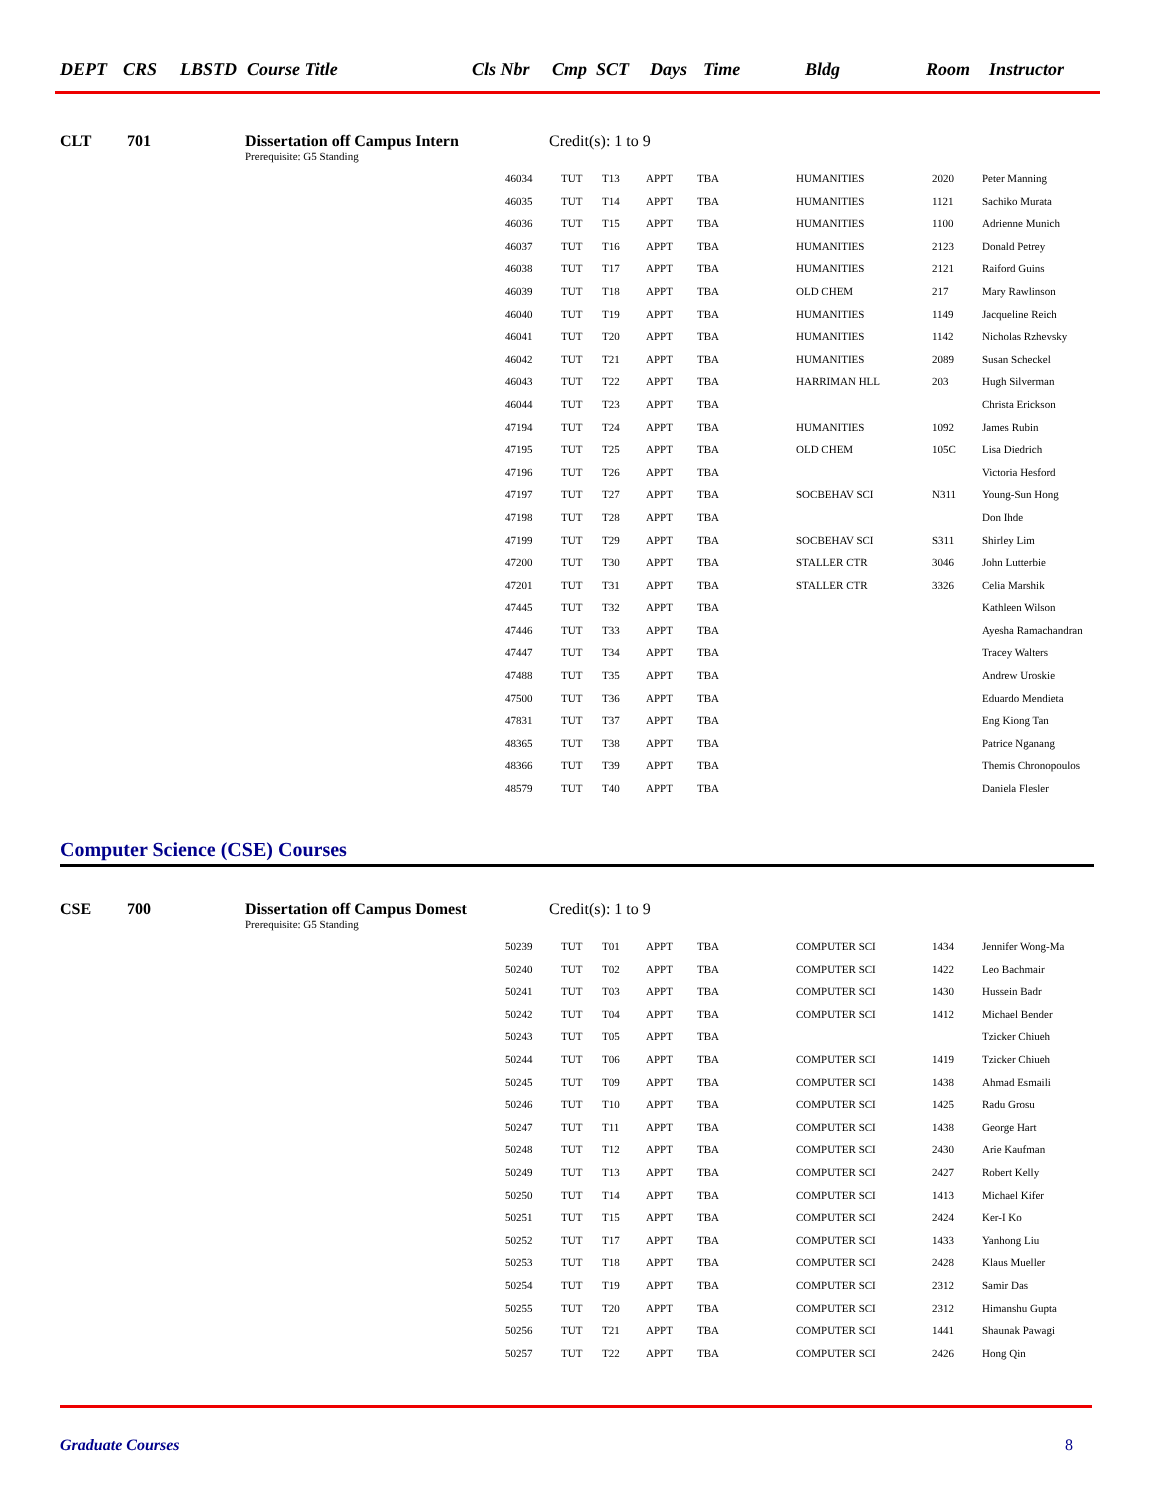DEPT CRS LBSTD Course Title Cls Nbr Cmp SCT Days Time Bldg Room Instructor
CLT 701 Dissertation off Campus Intern Credit(s): 1 to 9
Prerequisite: G5 Standing
| 46034 | TUT | T13 | APPT | TBA | HUMANITIES | 2020 | Peter Manning |
| 46035 | TUT | T14 | APPT | TBA | HUMANITIES | 1121 | Sachiko Murata |
| 46036 | TUT | T15 | APPT | TBA | HUMANITIES | 1100 | Adrienne Munich |
| 46037 | TUT | T16 | APPT | TBA | HUMANITIES | 2123 | Donald Petrey |
| 46038 | TUT | T17 | APPT | TBA | HUMANITIES | 2121 | Raiford Guins |
| 46039 | TUT | T18 | APPT | TBA | OLD CHEM | 217 | Mary Rawlinson |
| 46040 | TUT | T19 | APPT | TBA | HUMANITIES | 1149 | Jacqueline Reich |
| 46041 | TUT | T20 | APPT | TBA | HUMANITIES | 1142 | Nicholas Rzhevsky |
| 46042 | TUT | T21 | APPT | TBA | HUMANITIES | 2089 | Susan Scheckel |
| 46043 | TUT | T22 | APPT | TBA | HARRIMAN HLL | 203 | Hugh Silverman |
| 46044 | TUT | T23 | APPT | TBA | | | Christa Erickson |
| 47194 | TUT | T24 | APPT | TBA | HUMANITIES | 1092 | James Rubin |
| 47195 | TUT | T25 | APPT | TBA | OLD CHEM | 105C | Lisa Diedrich |
| 47196 | TUT | T26 | APPT | TBA | | | Victoria Hesford |
| 47197 | TUT | T27 | APPT | TBA | SOCBEHAV SCI | N311 | Young-Sun Hong |
| 47198 | TUT | T28 | APPT | TBA | | | Don Ihde |
| 47199 | TUT | T29 | APPT | TBA | SOCBEHAV SCI | S311 | Shirley Lim |
| 47200 | TUT | T30 | APPT | TBA | STALLER CTR | 3046 | John Lutterbie |
| 47201 | TUT | T31 | APPT | TBA | STALLER CTR | 3326 | Celia Marshik |
| 47445 | TUT | T32 | APPT | TBA | | | Kathleen Wilson |
| 47446 | TUT | T33 | APPT | TBA | | | Ayesha Ramachandran |
| 47447 | TUT | T34 | APPT | TBA | | | Tracey Walters |
| 47488 | TUT | T35 | APPT | TBA | | | Andrew Uroskie |
| 47500 | TUT | T36 | APPT | TBA | | | Eduardo Mendieta |
| 47831 | TUT | T37 | APPT | TBA | | | Eng Kiong Tan |
| 48365 | TUT | T38 | APPT | TBA | | | Patrice Nganang |
| 48366 | TUT | T39 | APPT | TBA | | | Themis Chronopoulos |
| 48579 | TUT | T40 | APPT | TBA | | | Daniela Flesler |
Computer Science (CSE) Courses
CSE 700 Dissertation off Campus Domest Credit(s): 1 to 9
Prerequisite: G5 Standing
| 50239 | TUT | T01 | APPT | TBA | COMPUTER SCI | 1434 | Jennifer Wong-Ma |
| 50240 | TUT | T02 | APPT | TBA | COMPUTER SCI | 1422 | Leo Bachmair |
| 50241 | TUT | T03 | APPT | TBA | COMPUTER SCI | 1430 | Hussein Badr |
| 50242 | TUT | T04 | APPT | TBA | COMPUTER SCI | 1412 | Michael Bender |
| 50243 | TUT | T05 | APPT | TBA | | | Tzicker Chiueh |
| 50244 | TUT | T06 | APPT | TBA | COMPUTER SCI | 1419 | Tzicker Chiueh |
| 50245 | TUT | T09 | APPT | TBA | COMPUTER SCI | 1438 | Ahmad Esmaili |
| 50246 | TUT | T10 | APPT | TBA | COMPUTER SCI | 1425 | Radu Grosu |
| 50247 | TUT | T11 | APPT | TBA | COMPUTER SCI | 1438 | George Hart |
| 50248 | TUT | T12 | APPT | TBA | COMPUTER SCI | 2430 | Arie Kaufman |
| 50249 | TUT | T13 | APPT | TBA | COMPUTER SCI | 2427 | Robert Kelly |
| 50250 | TUT | T14 | APPT | TBA | COMPUTER SCI | 1413 | Michael Kifer |
| 50251 | TUT | T15 | APPT | TBA | COMPUTER SCI | 2424 | Ker-I Ko |
| 50252 | TUT | T17 | APPT | TBA | COMPUTER SCI | 1433 | Yanhong Liu |
| 50253 | TUT | T18 | APPT | TBA | COMPUTER SCI | 2428 | Klaus Mueller |
| 50254 | TUT | T19 | APPT | TBA | COMPUTER SCI | 2312 | Samir Das |
| 50255 | TUT | T20 | APPT | TBA | COMPUTER SCI | 2312 | Himanshu Gupta |
| 50256 | TUT | T21 | APPT | TBA | COMPUTER SCI | 1441 | Shaunak Pawagi |
| 50257 | TUT | T22 | APPT | TBA | COMPUTER SCI | 2426 | Hong Qin |
Graduate Courses 8